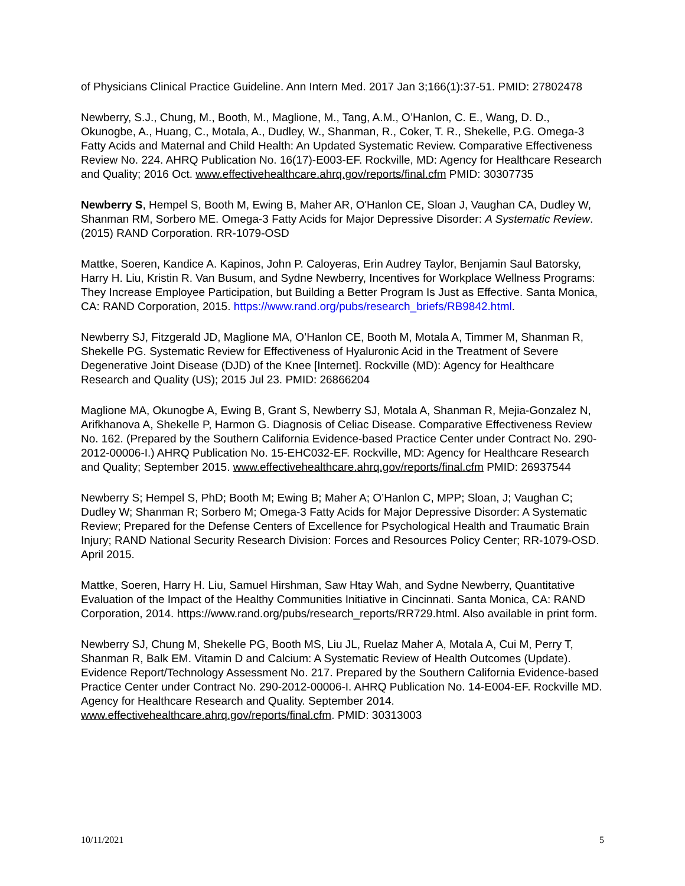of Physicians Clinical Practice Guideline. Ann Intern Med. 2017 Jan 3;166(1):37-51. PMID: 27802478
Newberry, S.J., Chung, M., Booth, M., Maglione, M., Tang, A.M., O’Hanlon, C. E., Wang, D. D., Okunogbe, A., Huang, C., Motala, A., Dudley, W., Shanman, R., Coker, T. R., Shekelle, P.G. Omega-3 Fatty Acids and Maternal and Child Health: An Updated Systematic Review. Comparative Effectiveness Review No. 224. AHRQ Publication No. 16(17)-E003-EF. Rockville, MD: Agency for Healthcare Research and Quality; 2016 Oct. www.effectivehealthcare.ahrq.gov/reports/final.cfm PMID: 30307735
Newberry S, Hempel S, Booth M, Ewing B, Maher AR, O'Hanlon CE, Sloan J, Vaughan CA, Dudley W, Shanman RM, Sorbero ME. Omega-3 Fatty Acids for Major Depressive Disorder: A Systematic Review. (2015) RAND Corporation. RR-1079-OSD
Mattke, Soeren, Kandice A. Kapinos, John P. Caloyeras, Erin Audrey Taylor, Benjamin Saul Batorsky, Harry H. Liu, Kristin R. Van Busum, and Sydne Newberry, Incentives for Workplace Wellness Programs: They Increase Employee Participation, but Building a Better Program Is Just as Effective. Santa Monica, CA: RAND Corporation, 2015. https://www.rand.org/pubs/research_briefs/RB9842.html.
Newberry SJ, Fitzgerald JD, Maglione MA, O’Hanlon CE, Booth M, Motala A, Timmer M, Shanman R, Shekelle PG. Systematic Review for Effectiveness of Hyaluronic Acid in the Treatment of Severe Degenerative Joint Disease (DJD) of the Knee [Internet]. Rockville (MD): Agency for Healthcare Research and Quality (US); 2015 Jul 23. PMID: 26866204
Maglione MA, Okunogbe A, Ewing B, Grant S, Newberry SJ, Motala A, Shanman R, Mejia-Gonzalez N, Arifkhanova A, Shekelle P, Harmon G. Diagnosis of Celiac Disease. Comparative Effectiveness Review No. 162. (Prepared by the Southern California Evidence-based Practice Center under Contract No. 290-2012-00006-I.) AHRQ Publication No. 15-EHC032-EF. Rockville, MD: Agency for Healthcare Research and Quality; September 2015. www.effectivehealthcare.ahrq.gov/reports/final.cfm PMID: 26937544
Newberry S; Hempel S, PhD; Booth M; Ewing B; Maher A; O’Hanlon C, MPP; Sloan, J; Vaughan C; Dudley W; Shanman R; Sorbero M; Omega-3 Fatty Acids for Major Depressive Disorder: A Systematic Review; Prepared for the Defense Centers of Excellence for Psychological Health and Traumatic Brain Injury; RAND National Security Research Division: Forces and Resources Policy Center; RR-1079-OSD. April 2015.
Mattke, Soeren, Harry H. Liu, Samuel Hirshman, Saw Htay Wah, and Sydne Newberry, Quantitative Evaluation of the Impact of the Healthy Communities Initiative in Cincinnati. Santa Monica, CA: RAND Corporation, 2014. https://www.rand.org/pubs/research_reports/RR729.html. Also available in print form.
Newberry SJ, Chung M, Shekelle PG, Booth MS, Liu JL, Ruelaz Maher A, Motala A, Cui M, Perry T, Shanman R, Balk EM. Vitamin D and Calcium: A Systematic Review of Health Outcomes (Update). Evidence Report/Technology Assessment No. 217. Prepared by the Southern California Evidence-based Practice Center under Contract No. 290-2012-00006-I. AHRQ Publication No. 14-E004-EF. Rockville MD. Agency for Healthcare Research and Quality. September 2014. www.effectivehealthcare.ahrq.gov/reports/final.cfm. PMID: 30313003
10/11/2021 5